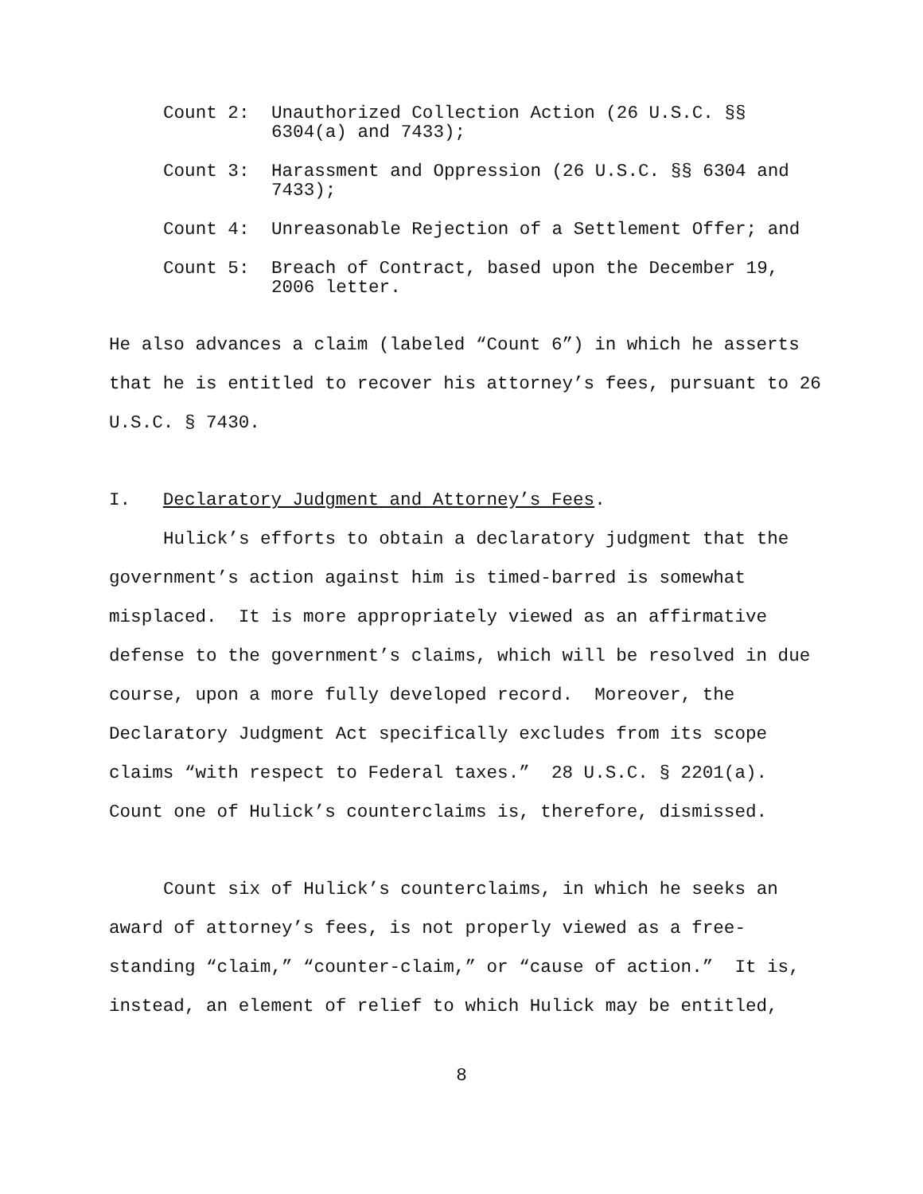Count 2: Unauthorized Collection Action (26 U.S.C. §§ 6304(a) and 7433);
Count 3: Harassment and Oppression (26 U.S.C. §§ 6304 and 7433);
Count 4: Unreasonable Rejection of a Settlement Offer; and
Count 5: Breach of Contract, based upon the December 19, 2006 letter.
He also advances a claim (labeled “Count 6”) in which he asserts that he is entitled to recover his attorney’s fees, pursuant to 26 U.S.C. § 7430.
I. Declaratory Judgment and Attorney’s Fees.
Hulick’s efforts to obtain a declaratory judgment that the government’s action against him is timed-barred is somewhat misplaced. It is more appropriately viewed as an affirmative defense to the government’s claims, which will be resolved in due course, upon a more fully developed record. Moreover, the Declaratory Judgment Act specifically excludes from its scope claims “with respect to Federal taxes.” 28 U.S.C. § 2201(a). Count one of Hulick’s counterclaims is, therefore, dismissed.
Count six of Hulick’s counterclaims, in which he seeks an award of attorney’s fees, is not properly viewed as a free-standing “claim,” “counter-claim,” or “cause of action.” It is, instead, an element of relief to which Hulick may be entitled,
8